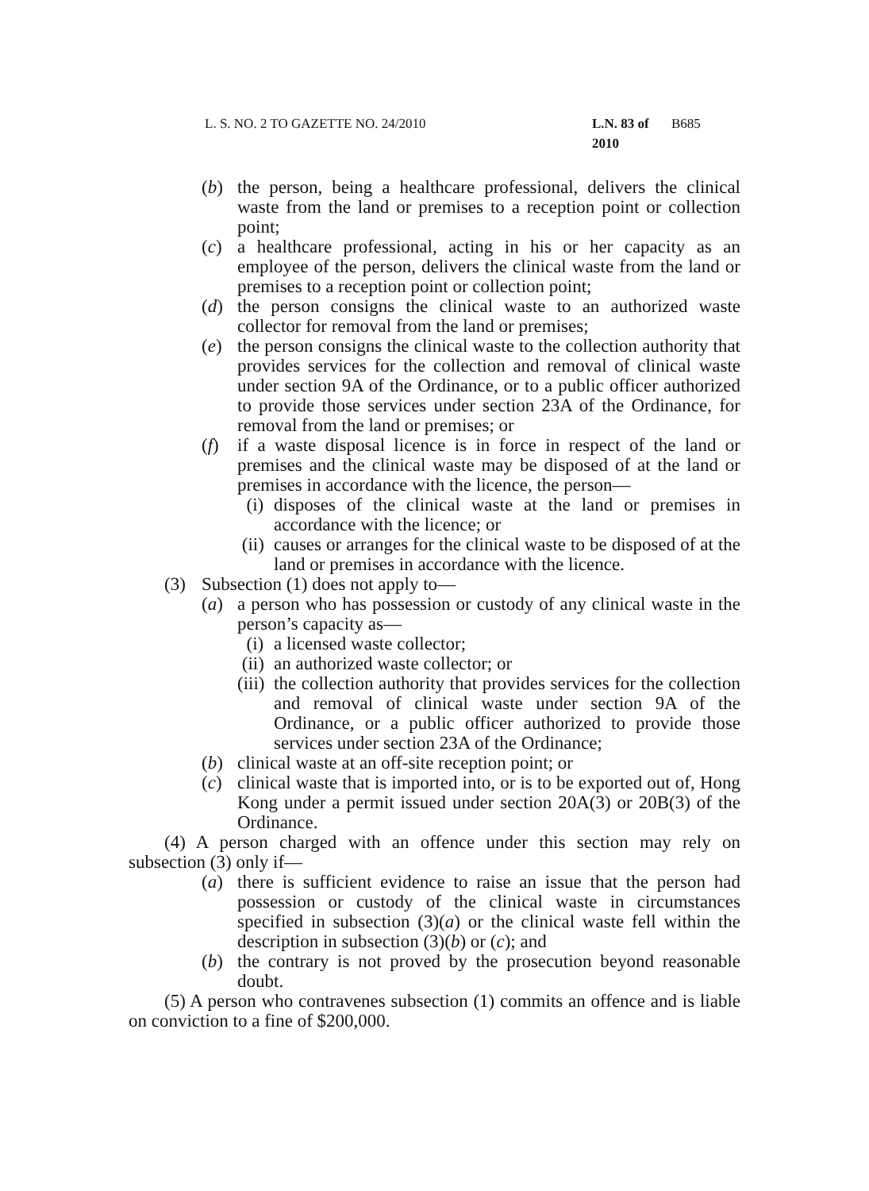L. S. NO. 2 TO GAZETTE NO. 24/2010 L.N. 83 of 2010 B685
(b) the person, being a healthcare professional, delivers the clinical waste from the land or premises to a reception point or collection point;
(c) a healthcare professional, acting in his or her capacity as an employee of the person, delivers the clinical waste from the land or premises to a reception point or collection point;
(d) the person consigns the clinical waste to an authorized waste collector for removal from the land or premises;
(e) the person consigns the clinical waste to the collection authority that provides services for the collection and removal of clinical waste under section 9A of the Ordinance, or to a public officer authorized to provide those services under section 23A of the Ordinance, for removal from the land or premises; or
(f) if a waste disposal licence is in force in respect of the land or premises and the clinical waste may be disposed of at the land or premises in accordance with the licence, the person—
(i) disposes of the clinical waste at the land or premises in accordance with the licence; or
(ii) causes or arranges for the clinical waste to be disposed of at the land or premises in accordance with the licence.
(3) Subsection (1) does not apply to—
(a) a person who has possession or custody of any clinical waste in the person’s capacity as—
(i) a licensed waste collector;
(ii) an authorized waste collector; or
(iii) the collection authority that provides services for the collection and removal of clinical waste under section 9A of the Ordinance, or a public officer authorized to provide those services under section 23A of the Ordinance;
(b) clinical waste at an off-site reception point; or
(c) clinical waste that is imported into, or is to be exported out of, Hong Kong under a permit issued under section 20A(3) or 20B(3) of the Ordinance.
(4) A person charged with an offence under this section may rely on subsection (3) only if—
(a) there is sufficient evidence to raise an issue that the person had possession or custody of the clinical waste in circumstances specified in subsection (3)(a) or the clinical waste fell within the description in subsection (3)(b) or (c); and
(b) the contrary is not proved by the prosecution beyond reasonable doubt.
(5) A person who contravenes subsection (1) commits an offence and is liable on conviction to a fine of $200,000.